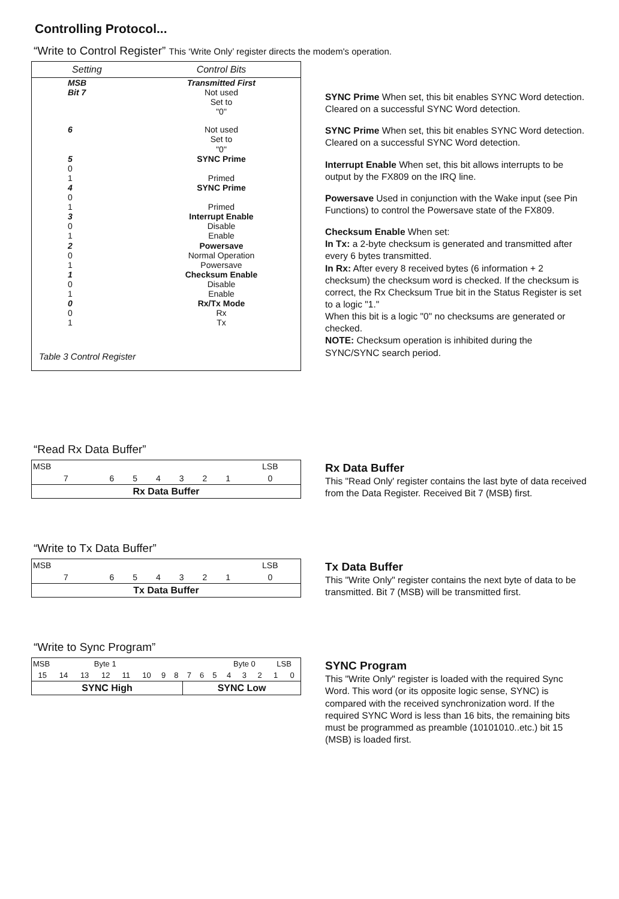Controlling Protocol...
“Write to Control Register” This ‘Write Only’ register directs the modem's operation.
| Setting | Control Bits |
| --- | --- |
| MSB Bit 7 | Transmitted First Not used Set to "0" |
| 6 | Not used Set to "0" |
| 5 0 1 | SYNC Prime Primed |
| 4 0 1 | SYNC Prime Primed |
| 3 0 1 | Interrupt Enable Disable Enable |
| 2 0 1 | Powersave Normal Operation Powersave |
| 1 0 1 | Checksum Enable Disable Enable |
| 0 0 1 | Rx/Tx Mode Rx Tx |
| Table 3 Control Register | |
SYNC Prime When set, this bit enables SYNC Word detection.
Cleared on a successful SYNC Word detection.
SYNC Prime When set, this bit enables SYNC Word detection.
Cleared on a successful SYNC Word detection.
Interrupt Enable When set, this bit allows interrupts to be output by the FX809 on the IRQ line.
Powersave Used in conjunction with the Wake input (see Pin Functions) to control the Powersave state of the FX809.
Checksum Enable When set:
In Tx: a 2-byte checksum is generated and transmitted after every 6 bytes transmitted.
In Rx: After every 8 received bytes (6 information + 2 checksum) the checksum word is checked. If the checksum is correct, the Rx Checksum True bit in the Status Register is set to a logic "1."
When this bit is a logic "0" no checksums are generated or checked.
NOTE: Checksum operation is inhibited during the SYNC/SYNC search period.
“Read Rx Data Buffer”
| MSB | | | | | | | LSB |
| 7 | 6 | 5 | 4 | 3 | 2 | 1 | 0 |
| Rx Data Buffer | | | | | | | |
Rx Data Buffer
This "Read Only' register contains the last byte of data received from the Data Register. Received Bit 7 (MSB) first.
“Write to Tx Data Buffer”
| MSB | | | | | | | LSB |
| 7 | 6 | 5 | 4 | 3 | 2 | 1 | 0 |
| Tx Data Buffer | | | | | | | |
Tx Data Buffer
This "Write Only" register contains the next byte of data to be transmitted. Bit 7 (MSB) will be transmitted first.
“Write to Sync Program”
| MSB | | Byte 1 | | | | | | | | | Byte 0 | | | LSB | |
| 15 | 14 | 13 | 12 | 11 | 10 | 9 | 8 | 7 | 6 | 5 | 4 | 3 | 2 | 1 | 0 |
| SYNC High | | | | | | | | SYNC Low | | | | | | | |
SYNC Program
This "Write Only" register is loaded with the required Sync Word. This word (or its opposite logic sense, SYNC) is compared with the received synchronization word. If the required SYNC Word is less than 16 bits, the remaining bits must be programmed as preamble (10101010..etc.) bit 15 (MSB) is loaded first.